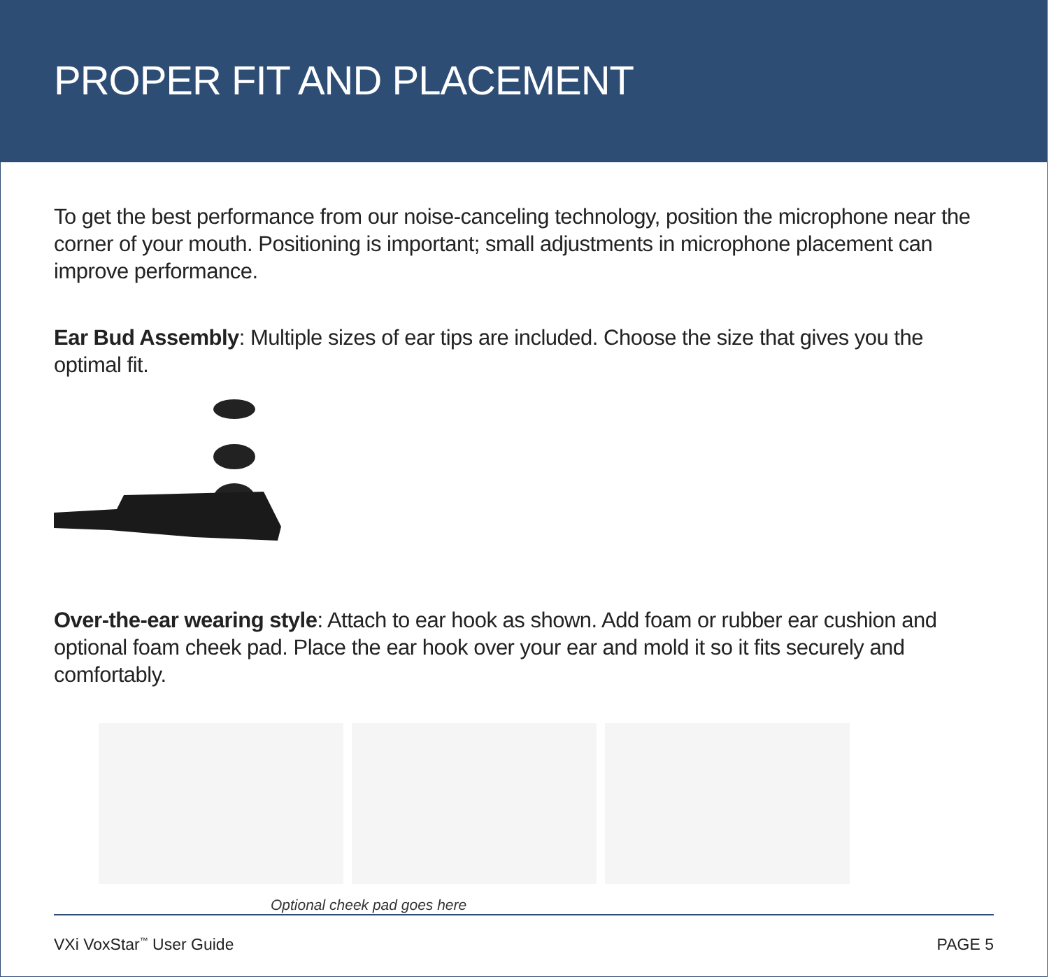PROPER FIT AND PLACEMENT
To get the best performance from our noise-canceling technology, position the microphone near the corner of your mouth. Positioning is important; small adjustments in microphone placement can improve performance.
Ear Bud Assembly: Multiple sizes of ear tips are included. Choose the size that gives you the optimal fit.
Over-the-ear wearing style: Attach to ear hook as shown. Add foam or rubber ear cushion and optional foam cheek pad. Place the ear hook over your ear and mold it so it fits securely and comfortably.
Optional cheek pad goes here
VXi VoxStar<sup>™</sup> User Guide PAGE 5